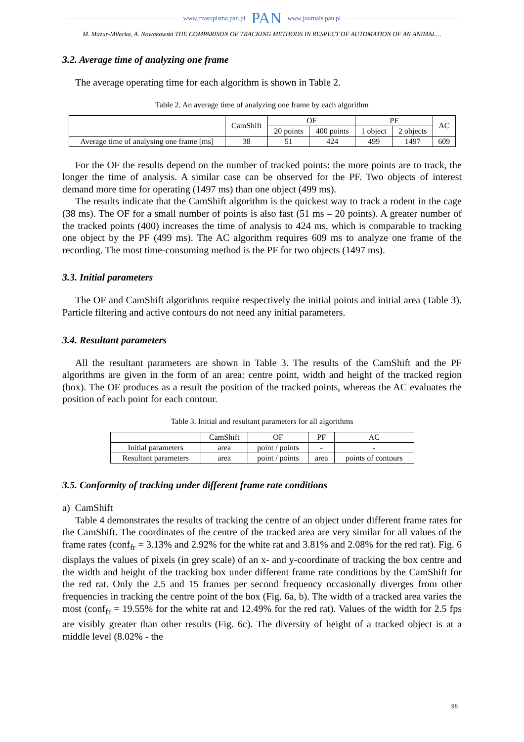www.czasopisma.pan.pl PAN www.journals.pan.pl
M. Mazur-Milecka, A. Nowakowski THE COMPARISON OF TRACKING METHODS IN RESPECT OF AUTOMATION OF AN ANIMAL…
3.2. Average time of analyzing one frame
The average operating time for each algorithm is shown in Table 2.
Table 2. An average time of analyzing one frame by each algorithm
| | CamShift | OF | | PF | | AC |
| --- | --- | --- | --- | --- | --- | --- |
| | | 20 points | 400 points | 1 object | 2 objects | |
| Average time of analysing one frame [ms] | 38 | 51 | 424 | 499 | 1497 | 609 |
For the OF the results depend on the number of tracked points: the more points are to track, the longer the time of analysis. A similar case can be observed for the PF. Two objects of interest demand more time for operating (1497 ms) than one object (499 ms).
The results indicate that the CamShift algorithm is the quickest way to track a rodent in the cage (38 ms). The OF for a small number of points is also fast (51 ms – 20 points). A greater number of the tracked points (400) increases the time of analysis to 424 ms, which is comparable to tracking one object by the PF (499 ms). The AC algorithm requires 609 ms to analyze one frame of the recording. The most time-consuming method is the PF for two objects (1497 ms).
3.3. Initial parameters
The OF and CamShift algorithms require respectively the initial points and initial area (Table 3). Particle filtering and active contours do not need any initial parameters.
3.4. Resultant parameters
All the resultant parameters are shown in Table 3. The results of the CamShift and the PF algorithms are given in the form of an area: centre point, width and height of the tracked region (box). The OF produces as a result the position of the tracked points, whereas the AC evaluates the position of each point for each contour.
Table 3. Initial and resultant parameters for all algorithms
| | CamShift | OF | PF | AC |
| --- | --- | --- | --- | --- |
| Initial parameters | area | point / points | - | - |
| Resultant parameters | area | point / points | area | points of contours |
3.5. Conformity of tracking under different frame rate conditions
a) CamShift
Table 4 demonstrates the results of tracking the centre of an object under different frame rates for the CamShift. The coordinates of the centre of the tracked area are very similar for all values of the frame rates (conf<sub>fr</sub> = 3.13% and 2.92% for the white rat and 3.81% and 2.08% for the red rat). Fig. 6 displays the values of pixels (in grey scale) of an x- and y-coordinate of tracking the box centre and the width and height of the tracking box under different frame rate conditions by the CamShift for the red rat. Only the 2.5 and 15 frames per second frequency occasionally diverges from other frequencies in tracking the centre point of the box (Fig. 6a, b). The width of a tracked area varies the most (conf<sub>fr</sub> = 19.55% for the white rat and 12.49% for the red rat). Values of the width for 2.5 fps are visibly greater than other results (Fig. 6c). The diversity of height of a tracked object is at a middle level (8.02% - the
98